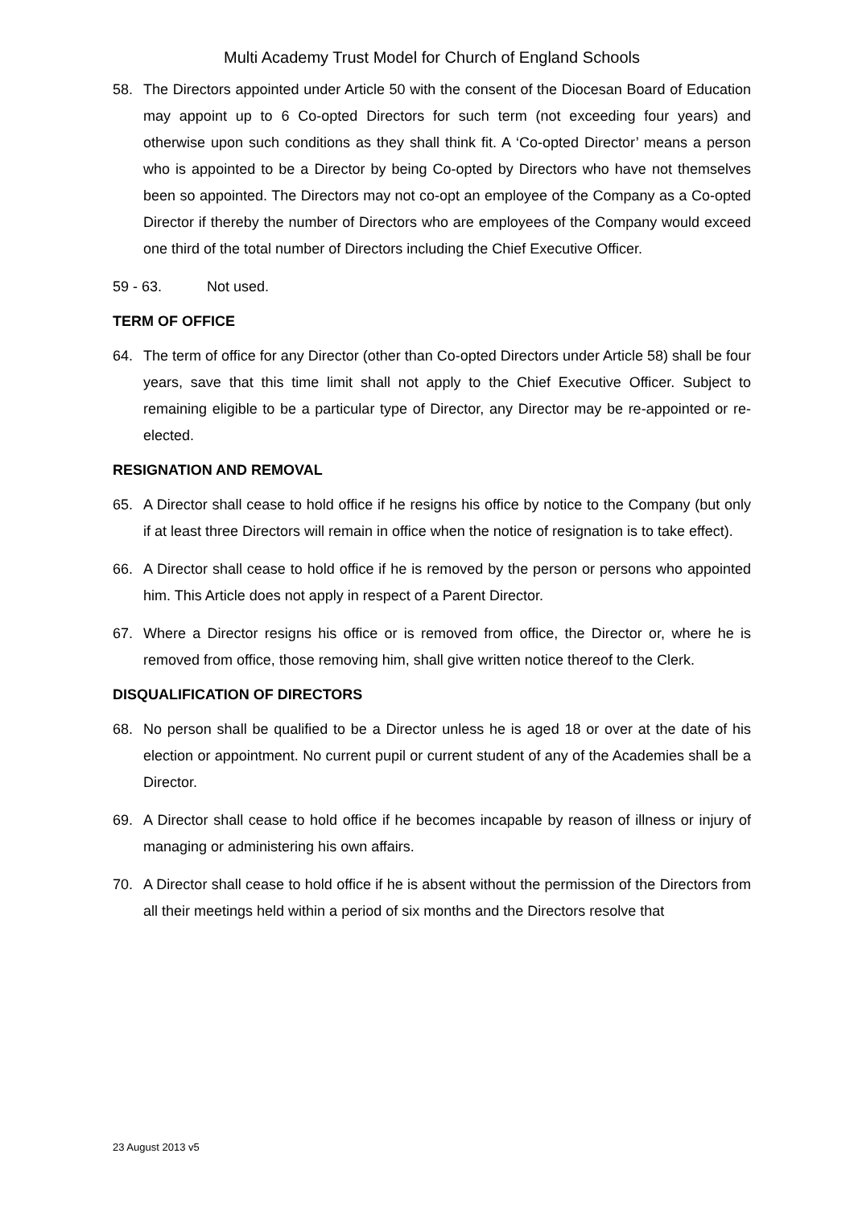Multi Academy Trust Model for Church of England Schools
58. The Directors appointed under Article 50 with the consent of the Diocesan Board of Education may appoint up to 6 Co-opted Directors for such term (not exceeding four years) and otherwise upon such conditions as they shall think fit. A ‘Co-opted Director’ means a person who is appointed to be a Director by being Co-opted by Directors who have not themselves been so appointed. The Directors may not co-opt an employee of the Company as a Co-opted Director if thereby the number of Directors who are employees of the Company would exceed one third of the total number of Directors including the Chief Executive Officer.
59 - 63. Not used.
TERM OF OFFICE
64. The term of office for any Director (other than Co-opted Directors under Article 58) shall be four years, save that this time limit shall not apply to the Chief Executive Officer. Subject to remaining eligible to be a particular type of Director, any Director may be re-appointed or re-elected.
RESIGNATION AND REMOVAL
65. A Director shall cease to hold office if he resigns his office by notice to the Company (but only if at least three Directors will remain in office when the notice of resignation is to take effect).
66. A Director shall cease to hold office if he is removed by the person or persons who appointed him. This Article does not apply in respect of a Parent Director.
67. Where a Director resigns his office or is removed from office, the Director or, where he is removed from office, those removing him, shall give written notice thereof to the Clerk.
DISQUALIFICATION OF DIRECTORS
68. No person shall be qualified to be a Director unless he is aged 18 or over at the date of his election or appointment. No current pupil or current student of any of the Academies shall be a Director.
69. A Director shall cease to hold office if he becomes incapable by reason of illness or injury of managing or administering his own affairs.
70. A Director shall cease to hold office if he is absent without the permission of the Directors from all their meetings held within a period of six months and the Directors resolve that
23 August 2013 v5